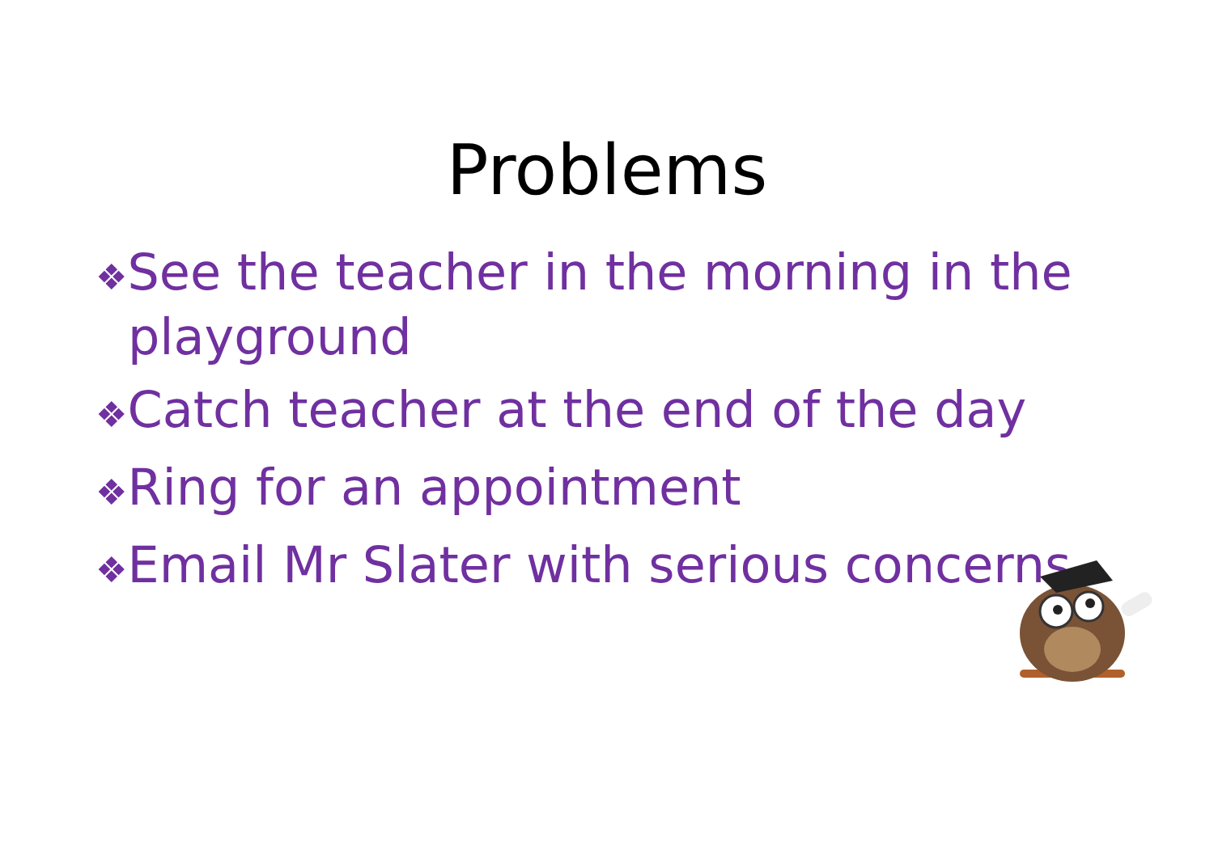Problems
❖See the teacher in the morning in the playground
❖Catch teacher at the end of the day
❖Ring for an appointment
❖Email Mr Slater with serious concerns